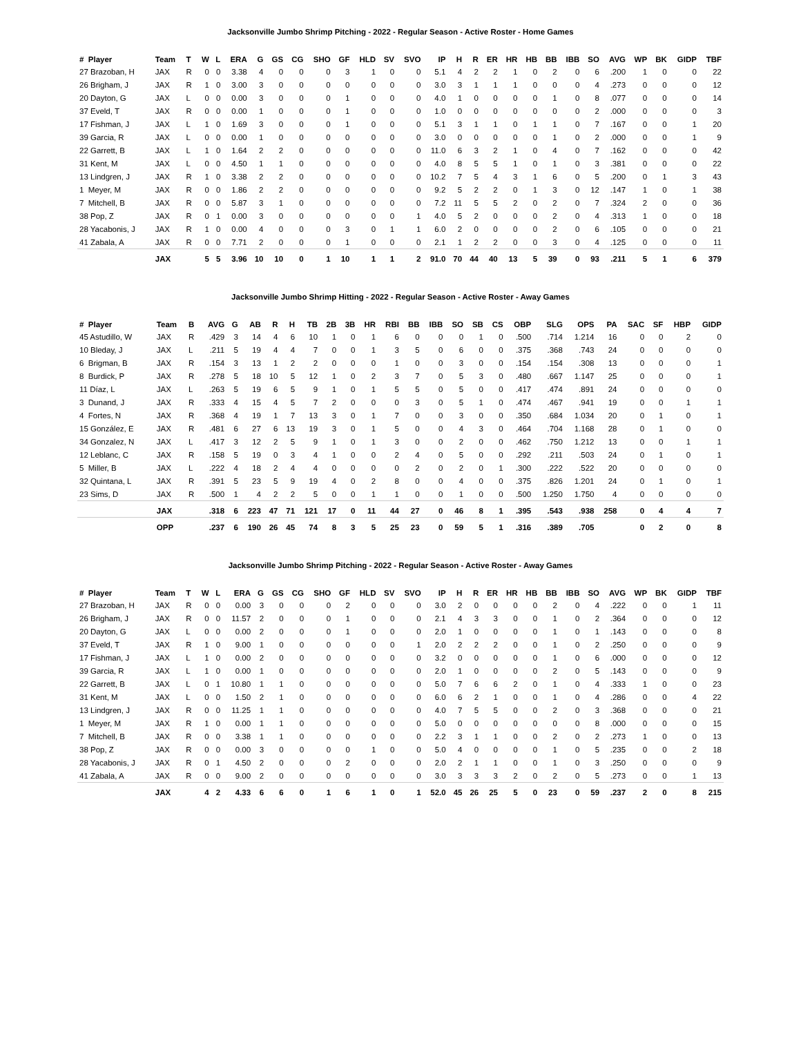Jacksonville Jumbo Shrimp Pitching - 2022 - Regular Season - Active Roster - Home Games
| # Player | Team | T | W | L | ERA | G | GS | CG | SHO | GF | HLD | SV | SVO | IP | H | R | ER | HR | HB | BB | IBB | SO | AVG | WP | BK | GIDP | TBF |
| --- | --- | --- | --- | --- | --- | --- | --- | --- | --- | --- | --- | --- | --- | --- | --- | --- | --- | --- | --- | --- | --- | --- | --- | --- | --- | --- | --- |
| 27 Brazoban, H | JAX | R | 0 | 0 | 3.38 | 4 | 0 | 0 | 0 | 3 | 1 | 0 | 0 | 5.1 | 4 | 2 | 2 | 1 | 0 | 2 | 0 | 6 | .200 | 1 | 0 | 0 | 22 |
| 26 Brigham, J | JAX | R | 1 | 0 | 3.00 | 3 | 0 | 0 | 0 | 0 | 0 | 0 | 0 | 3.0 | 3 | 1 | 1 | 1 | 0 | 0 | 0 | 4 | .273 | 0 | 0 | 0 | 12 |
| 20 Dayton, G | JAX | L | 0 | 0 | 0.00 | 3 | 0 | 0 | 0 | 1 | 0 | 0 | 0 | 4.0 | 1 | 0 | 0 | 0 | 0 | 1 | 0 | 8 | .077 | 0 | 0 | 0 | 14 |
| 37 Eveld, T | JAX | R | 0 | 0 | 0.00 | 1 | 0 | 0 | 0 | 1 | 0 | 0 | 0 | 1.0 | 0 | 0 | 0 | 0 | 0 | 0 | 0 | 2 | .000 | 0 | 0 | 0 | 3 |
| 17 Fishman, J | JAX | L | 1 | 0 | 1.69 | 3 | 0 | 0 | 0 | 1 | 0 | 0 | 0 | 5.1 | 3 | 1 | 1 | 0 | 1 | 1 | 0 | 7 | .167 | 0 | 0 | 1 | 20 |
| 39 Garcia, R | JAX | L | 0 | 0 | 0.00 | 1 | 0 | 0 | 0 | 0 | 0 | 0 | 0 | 3.0 | 0 | 0 | 0 | 0 | 0 | 1 | 0 | 2 | .000 | 0 | 0 | 1 | 9 |
| 22 Garrett, B | JAX | L | 1 | 0 | 1.64 | 2 | 2 | 0 | 0 | 0 | 0 | 0 | 0 | 11.0 | 6 | 3 | 2 | 1 | 0 | 4 | 0 | 7 | .162 | 0 | 0 | 0 | 42 |
| 31 Kent, M | JAX | L | 0 | 0 | 4.50 | 1 | 1 | 0 | 0 | 0 | 0 | 0 | 0 | 4.0 | 8 | 5 | 5 | 1 | 0 | 1 | 0 | 3 | .381 | 0 | 0 | 0 | 22 |
| 13 Lindgren, J | JAX | R | 1 | 0 | 3.38 | 2 | 2 | 0 | 0 | 0 | 0 | 0 | 0 | 10.2 | 7 | 5 | 4 | 3 | 1 | 6 | 0 | 5 | .200 | 0 | 1 | 3 | 43 |
| 1 Meyer, M | JAX | R | 0 | 0 | 1.86 | 2 | 2 | 0 | 0 | 0 | 0 | 0 | 0 | 9.2 | 5 | 2 | 2 | 0 | 1 | 3 | 0 | 12 | .147 | 1 | 0 | 1 | 38 |
| 7 Mitchell, B | JAX | R | 0 | 0 | 5.87 | 3 | 1 | 0 | 0 | 0 | 0 | 0 | 0 | 7.2 | 11 | 5 | 5 | 2 | 0 | 2 | 0 | 7 | .324 | 2 | 0 | 0 | 36 |
| 38 Pop, Z | JAX | R | 0 | 1 | 0.00 | 3 | 0 | 0 | 0 | 0 | 0 | 0 | 1 | 4.0 | 5 | 2 | 0 | 0 | 0 | 2 | 0 | 4 | .313 | 1 | 0 | 0 | 18 |
| 28 Yacabonis, J | JAX | R | 1 | 0 | 0.00 | 4 | 0 | 0 | 0 | 3 | 0 | 1 | 1 | 6.0 | 2 | 0 | 0 | 0 | 0 | 2 | 0 | 6 | .105 | 0 | 0 | 0 | 21 |
| 41 Zabala, A | JAX | R | 0 | 0 | 7.71 | 2 | 0 | 0 | 0 | 1 | 0 | 0 | 0 | 2.1 | 1 | 2 | 2 | 0 | 0 | 3 | 0 | 4 | .125 | 0 | 0 | 0 | 11 |
| | JAX | | 5 | 5 | 3.96 | 10 | 10 | 0 | 1 | 10 | 1 | 1 | 2 | 91.0 | 70 | 44 | 40 | 13 | 5 | 39 | 0 | 93 | .211 | 5 | 1 | 6 | 379 |
Jacksonville Jumbo Shrimp Hitting - 2022 - Regular Season - Active Roster - Away Games
| # Player | Team | B | AVG | G | AB | R | H | TB | 2B | 3B | HR | RBI | BB | IBB | SO | SB | CS | OBP | SLG | OPS | PA | SAC | SF | HBP | GIDP |
| --- | --- | --- | --- | --- | --- | --- | --- | --- | --- | --- | --- | --- | --- | --- | --- | --- | --- | --- | --- | --- | --- | --- | --- | --- | --- |
| 45 Astudillo, W | JAX | R | .429 | 3 | 14 | 4 | 6 | 10 | 1 | 0 | 1 | 6 | 0 | 0 | 0 | 1 | 0 | .500 | .714 | 1.214 | 16 | 0 | 0 | 2 | 0 |
| 10 Bleday, J | JAX | L | .211 | 5 | 19 | 4 | 4 | 7 | 0 | 0 | 1 | 3 | 5 | 0 | 6 | 0 | 0 | .375 | .368 | .743 | 24 | 0 | 0 | 0 | 0 |
| 6 Brigman, B | JAX | R | .154 | 3 | 13 | 1 | 2 | 2 | 0 | 0 | 0 | 1 | 0 | 0 | 3 | 0 | 0 | .154 | .154 | .308 | 13 | 0 | 0 | 0 | 1 |
| 8 Burdick, P | JAX | R | .278 | 5 | 18 | 10 | 5 | 12 | 1 | 0 | 2 | 3 | 7 | 0 | 5 | 3 | 0 | .480 | .667 | 1.147 | 25 | 0 | 0 | 0 | 1 |
| 11 Díaz, L | JAX | L | .263 | 5 | 19 | 6 | 5 | 9 | 1 | 0 | 1 | 5 | 5 | 0 | 5 | 0 | 0 | .417 | .474 | .891 | 24 | 0 | 0 | 0 | 0 |
| 3 Dunand, J | JAX | R | .333 | 4 | 15 | 4 | 5 | 7 | 2 | 0 | 0 | 0 | 3 | 0 | 5 | 1 | 0 | .474 | .467 | .941 | 19 | 0 | 0 | 1 | 1 |
| 4 Fortes, N | JAX | R | .368 | 4 | 19 | 1 | 7 | 13 | 3 | 0 | 1 | 7 | 0 | 0 | 3 | 0 | 0 | .350 | .684 | 1.034 | 20 | 0 | 1 | 0 | 1 |
| 15 González, E | JAX | R | .481 | 6 | 27 | 6 | 13 | 19 | 3 | 0 | 1 | 5 | 0 | 0 | 4 | 3 | 0 | .464 | .704 | 1.168 | 28 | 0 | 1 | 0 | 0 |
| 34 Gonzalez, N | JAX | L | .417 | 3 | 12 | 2 | 5 | 9 | 1 | 0 | 1 | 3 | 0 | 0 | 2 | 0 | 0 | .462 | .750 | 1.212 | 13 | 0 | 0 | 1 | 1 |
| 12 Leblanc, C | JAX | R | .158 | 5 | 19 | 0 | 3 | 4 | 1 | 0 | 0 | 2 | 4 | 0 | 5 | 0 | 0 | .292 | .211 | .503 | 24 | 0 | 1 | 0 | 1 |
| 5 Miller, B | JAX | L | .222 | 4 | 18 | 2 | 4 | 4 | 0 | 0 | 0 | 0 | 2 | 0 | 2 | 0 | 1 | .300 | .222 | .522 | 20 | 0 | 0 | 0 | 0 |
| 32 Quintana, L | JAX | R | .391 | 5 | 23 | 5 | 9 | 19 | 4 | 0 | 2 | 8 | 0 | 0 | 4 | 0 | 0 | .375 | .826 | 1.201 | 24 | 0 | 1 | 0 | 1 |
| 23 Sims, D | JAX | R | .500 | 1 | 4 | 2 | 2 | 5 | 0 | 0 | 1 | 1 | 0 | 0 | 1 | 0 | 0 | .500 | 1.250 | 1.750 | 4 | 0 | 0 | 0 | 0 |
| | JAX | | .318 | 6 | 223 | 47 | 71 | 121 | 17 | 0 | 11 | 44 | 27 | 0 | 46 | 8 | 1 | .395 | .543 | .938 | 258 | 0 | 4 | 4 | 7 |
| | OPP | | .237 | 6 | 190 | 26 | 45 | 74 | 8 | 3 | 5 | 25 | 23 | 0 | 59 | 5 | 1 | .316 | .389 | .705 | | 0 | 2 | 0 | 8 |
Jacksonville Jumbo Shrimp Pitching - 2022 - Regular Season - Active Roster - Away Games
| # Player | Team | T | W | L | ERA | G | GS | CG | SHO | GF | HLD | SV | SVO | IP | H | R | ER | HR | HB | BB | IBB | SO | AVG | WP | BK | GIDP | TBF |
| --- | --- | --- | --- | --- | --- | --- | --- | --- | --- | --- | --- | --- | --- | --- | --- | --- | --- | --- | --- | --- | --- | --- | --- | --- | --- | --- | --- |
| 27 Brazoban, H | JAX | R | 0 | 0 | 0.00 | 3 | 0 | 0 | 0 | 2 | 0 | 0 | 0 | 3.0 | 2 | 0 | 0 | 0 | 0 | 2 | 0 | 4 | .222 | 0 | 0 | 1 | 11 |
| 26 Brigham, J | JAX | R | 0 | 0 | 11.57 | 2 | 0 | 0 | 0 | 1 | 0 | 0 | 0 | 2.1 | 4 | 3 | 3 | 0 | 0 | 1 | 0 | 2 | .364 | 0 | 0 | 0 | 12 |
| 20 Dayton, G | JAX | L | 0 | 0 | 0.00 | 2 | 0 | 0 | 0 | 1 | 0 | 0 | 0 | 2.0 | 1 | 0 | 0 | 0 | 0 | 1 | 0 | 1 | .143 | 0 | 0 | 0 | 8 |
| 37 Eveld, T | JAX | R | 1 | 0 | 9.00 | 1 | 0 | 0 | 0 | 0 | 0 | 0 | 1 | 2.0 | 2 | 2 | 2 | 0 | 0 | 1 | 0 | 2 | .250 | 0 | 0 | 0 | 9 |
| 17 Fishman, J | JAX | L | 1 | 0 | 0.00 | 2 | 0 | 0 | 0 | 0 | 0 | 0 | 0 | 3.2 | 0 | 0 | 0 | 0 | 0 | 1 | 0 | 6 | .000 | 0 | 0 | 0 | 12 |
| 39 Garcia, R | JAX | L | 1 | 0 | 0.00 | 1 | 0 | 0 | 0 | 0 | 0 | 0 | 0 | 2.0 | 1 | 0 | 0 | 0 | 0 | 2 | 0 | 5 | .143 | 0 | 0 | 0 | 9 |
| 22 Garrett, B | JAX | L | 0 | 1 | 10.80 | 1 | 1 | 0 | 0 | 0 | 0 | 0 | 0 | 5.0 | 7 | 6 | 6 | 2 | 0 | 1 | 0 | 4 | .333 | 1 | 0 | 0 | 23 |
| 31 Kent, M | JAX | L | 0 | 0 | 1.50 | 2 | 1 | 0 | 0 | 0 | 0 | 0 | 0 | 6.0 | 6 | 2 | 1 | 0 | 0 | 1 | 0 | 4 | .286 | 0 | 0 | 4 | 22 |
| 13 Lindgren, J | JAX | R | 0 | 0 | 11.25 | 1 | 1 | 0 | 0 | 0 | 0 | 0 | 0 | 4.0 | 7 | 5 | 5 | 0 | 0 | 2 | 0 | 3 | .368 | 0 | 0 | 0 | 21 |
| 1 Meyer, M | JAX | R | 1 | 0 | 0.00 | 1 | 1 | 0 | 0 | 0 | 0 | 0 | 0 | 5.0 | 0 | 0 | 0 | 0 | 0 | 0 | 0 | 8 | .000 | 0 | 0 | 0 | 15 |
| 7 Mitchell, B | JAX | R | 0 | 0 | 3.38 | 1 | 1 | 0 | 0 | 0 | 0 | 0 | 0 | 2.2 | 3 | 1 | 1 | 0 | 0 | 2 | 0 | 2 | .273 | 1 | 0 | 0 | 13 |
| 38 Pop, Z | JAX | R | 0 | 0 | 0.00 | 3 | 0 | 0 | 0 | 0 | 1 | 0 | 0 | 5.0 | 4 | 0 | 0 | 0 | 0 | 1 | 0 | 5 | .235 | 0 | 0 | 2 | 18 |
| 28 Yacabonis, J | JAX | R | 0 | 1 | 4.50 | 2 | 0 | 0 | 0 | 2 | 0 | 0 | 0 | 2.0 | 2 | 1 | 1 | 0 | 0 | 1 | 0 | 3 | .250 | 0 | 0 | 0 | 9 |
| 41 Zabala, A | JAX | R | 0 | 0 | 9.00 | 2 | 0 | 0 | 0 | 0 | 0 | 0 | 0 | 3.0 | 3 | 3 | 3 | 2 | 0 | 2 | 0 | 5 | .273 | 0 | 0 | 1 | 13 |
| | JAX | | 4 | 2 | 4.33 | 6 | 6 | 0 | 1 | 6 | 1 | 0 | 1 | 52.0 | 45 | 26 | 25 | 5 | 0 | 23 | 0 | 59 | .237 | 2 | 0 | 8 | 215 |